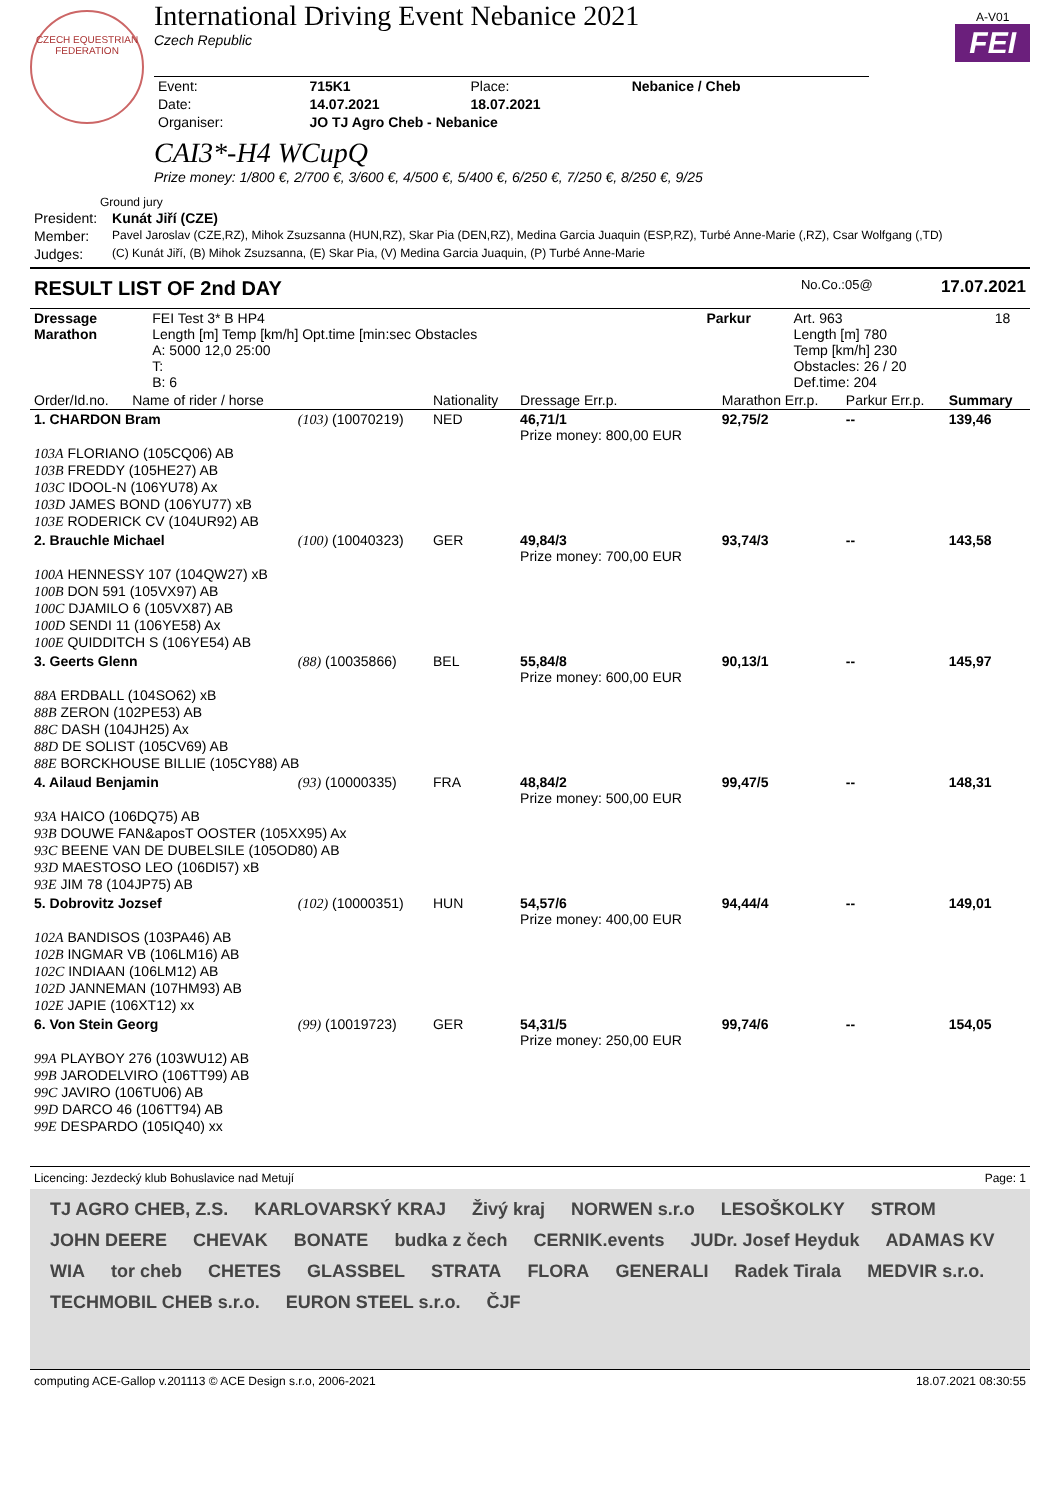CZECH EQUESTRIAN FEDERATION
International Driving Event Nebanice 2021
Czech Republic
| Event: | 715K1 | Place: | Nebanice / Cheb |
| Date: | 14.07.2021 | 18.07.2021 | |
| Organiser: | JO TJ Agro Cheb - Nebanice | | |
CAI3*-H4 WCupQ
Prize money: 1/800 €, 2/700 €, 3/600 €, 4/500 €, 5/400 €, 6/250 €, 7/250 €, 8/250 €, 9/25
A-V01
FEI
Ground jury
| President: | Kunát Jiří (CZE) |
| Member: | Pavel Jaroslav (CZE,RZ), Mihok Zsuzsanna (HUN,RZ), Skar Pia (DEN,RZ), Medina Garcia Juaquin (ESP,RZ), Turbé Anne-Marie (,RZ), Csar Wolfgang (,TD) |
| Judges: | (C) Kunát Jiří, (B) Mihok Zsuzsanna, (E) Skar Pia, (V) Medina Garcia Juaquin, (P) Turbé Anne-Marie |
RESULT LIST OF 2nd DAY No.Co.:05@ 17.07.2021
| Dressage Marathon | FEI Test 3* B HP4 Length [m] Temp [km/h] Opt.time [min:sec Obstacles A: 5000 12,0 25:00 T: B: 6 | Parkur | Art. 963 Length [m] 780 Temp [km/h] 230 Obstacles: 26 / 20 Def.time: 204 | 18 |
| Order/Id.no. | Name of rider / horse | | Nationality | Dressage Err.p. | Marathon Err.p. | Parkur Err.p. | Summary |
| 1. CHARDON Bram | | (103) (10070219) | NED | 46,71/1 Prize money: 800,00 EUR | 92,75/2 | -- | 139,46 |
| 103A FLORIANO (105CQ06) AB 103B FREDDY (105HE27) AB 103C IDOOL-N (106YU78) Ax 103D JAMES BOND (106YU77) xB 103E RODERICK CV (104UR92) AB | | | | | | | |
| 2. Brauchle Michael | | (100) (10040323) | GER | 49,84/3 Prize money: 700,00 EUR | 93,74/3 | -- | 143,58 |
| 100A HENNESSY 107 (104QW27) xB 100B DON 591 (105VX97) AB 100C DJAMILO 6 (105VX87) AB 100D SENDI 11 (106YE58) Ax 100E QUIDDITCH S (106YE54) AB | | | | | | | |
| 3. Geerts Glenn | | (88) (10035866) | BEL | 55,84/8 Prize money: 600,00 EUR | 90,13/1 | -- | 145,97 |
| 88A ERDBALL (104SO62) xB 88B ZERON (102PE53) AB 88C DASH (104JH25) Ax 88D DE SOLIST (105CV69) AB 88E BORCKHOUSE BILLIE (105CY88) AB | | | | | | | |
| 4. Ailaud Benjamin | | (93) (10000335) | FRA | 48,84/2 Prize money: 500,00 EUR | 99,47/5 | -- | 148,31 |
| 93A HAICO (106DQ75) AB 93B DOUWE FAN&aposT OOSTER (105XX95) Ax 93C BEENE VAN DE DUBELSILE (105OD80) AB 93D MAESTOSO LEO (106DI57) xB 93E JIM 78 (104JP75) AB | | | | | | | |
| 5. Dobrovitz Jozsef | | (102) (10000351) | HUN | 54,57/6 Prize money: 400,00 EUR | 94,44/4 | -- | 149,01 |
| 102A BANDISOS (103PA46) AB 102B INGMAR VB (106LM16) AB 102C INDIAAN (106LM12) AB 102D JANNEMAN (107HM93) AB 102E JAPIE (106XT12) xx | | | | | | | |
| 6. Von Stein Georg | | (99) (10019723) | GER | 54,31/5 Prize money: 250,00 EUR | 99,74/6 | -- | 154,05 |
| 99A PLAYBOY 276 (103WU12) AB 99B JARODELVIRO (106TT99) AB 99C JAVIRO (106TU06) AB 99D DARCO 46 (106TT94) AB 99E DESPARDO (105IQ40) xx | | | | | | | |
Licencing: Jezdecký klub Bohuslavice nad Metují Page: 1
TJ AGRO CHEB, Z.S. KARLOVARSKÝ KRAJ Živý kraj NORWEN s.r.o LESOŠKOLKY STROM JOHN DEERE CHEVAK BONATE budka z čech CERNIK.events JUDr. Josef Heyduk ADAMAS KV WIA tor cheb CHETES GLASSBEL STRATA FLORA GENERALI Radek Tirala MEDVIR s.r.o. TECHMOBIL CHEB s.r.o. EURON STEEL s.r.o. ČJF
computing ACE-Gallop v.201113 © ACE Design s.r.o, 2006-2021 18.07.2021 08:30:55